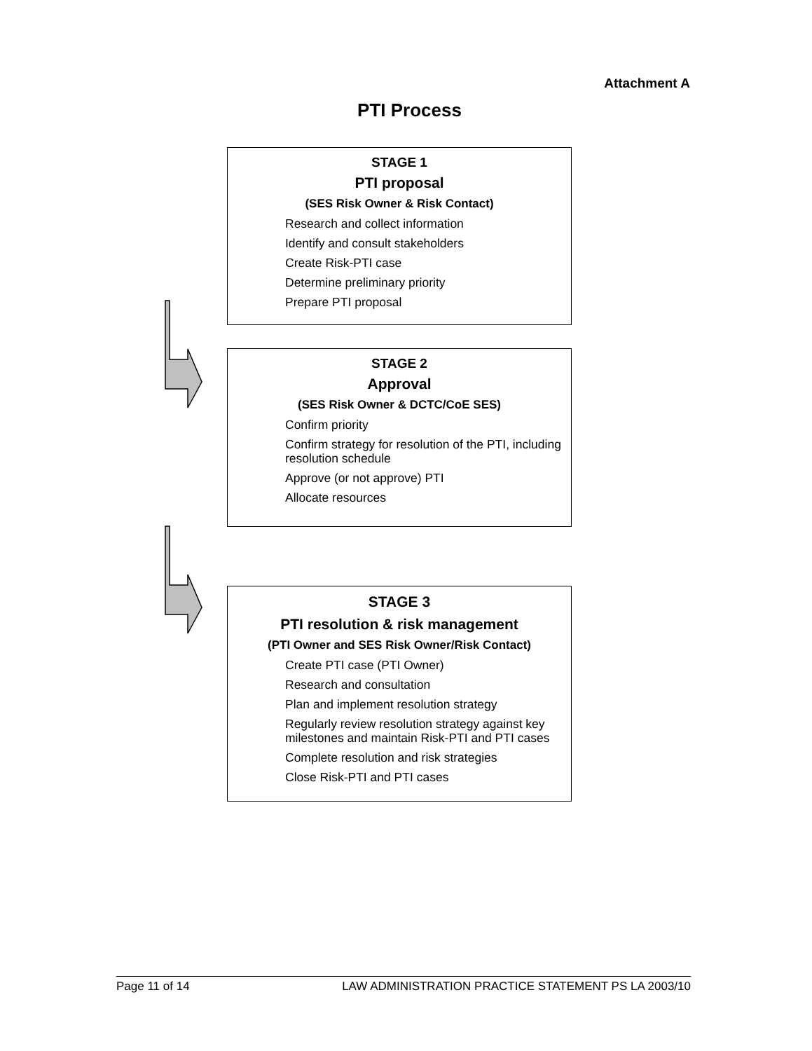Attachment A
PTI Process
STAGE 1
PTI proposal
(SES Risk Owner & Risk Contact)
Research and collect information
Identify and consult stakeholders
Create Risk-PTI case
Determine preliminary priority
Prepare PTI proposal
STAGE 2
Approval
(SES Risk Owner & DCTC/CoE SES)
Confirm priority
Confirm strategy for resolution of the PTI, including resolution schedule
Approve (or not approve) PTI
Allocate resources
STAGE 3
PTI resolution & risk management
(PTI Owner and SES Risk Owner/Risk Contact)
Create PTI case (PTI Owner)
Research and consultation
Plan and implement resolution strategy
Regularly review resolution strategy against key milestones and maintain Risk-PTI and PTI cases
Complete resolution and risk strategies
Close Risk-PTI and PTI cases
Page 11 of 14 LAW ADMINISTRATION PRACTICE STATEMENT PS LA 2003/10